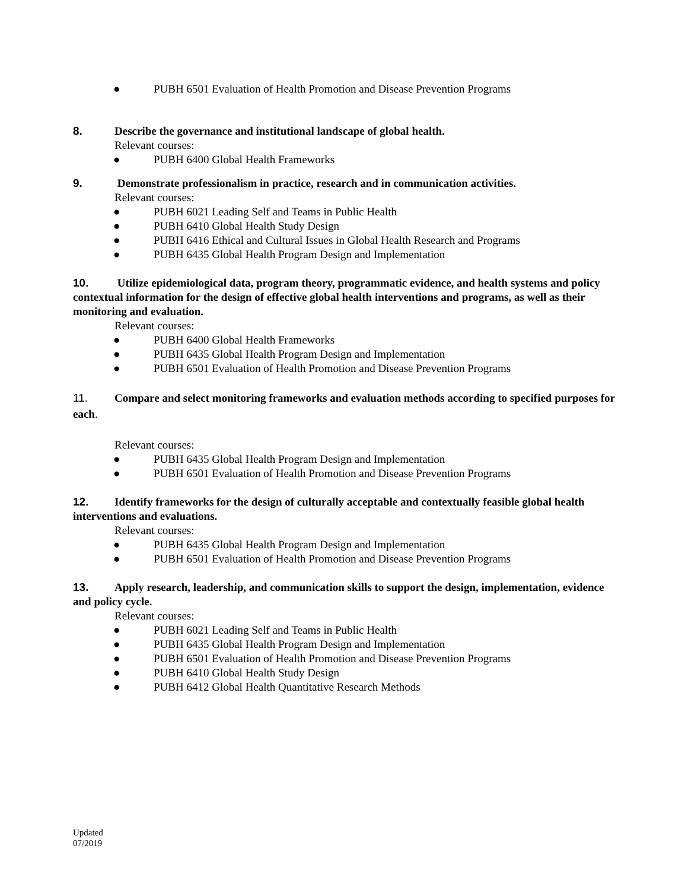● PUBH 6501 Evaluation of Health Promotion and Disease Prevention Programs
8. Describe the governance and institutional landscape of global health.
Relevant courses:
● PUBH 6400 Global Health Frameworks
9. Demonstrate professionalism in practice, research and in communication activities.
Relevant courses:
● PUBH 6021 Leading Self and Teams in Public Health
● PUBH 6410 Global Health Study Design
● PUBH 6416 Ethical and Cultural Issues in Global Health Research and Programs
● PUBH 6435 Global Health Program Design and Implementation
10. Utilize epidemiological data, program theory, programmatic evidence, and health systems and policy contextual information for the design of effective global health interventions and programs, as well as their monitoring and evaluation.
Relevant courses:
● PUBH 6400 Global Health Frameworks
● PUBH 6435 Global Health Program Design and Implementation
● PUBH 6501 Evaluation of Health Promotion and Disease Prevention Programs
11. Compare and select monitoring frameworks and evaluation methods according to specified purposes for each.
Relevant courses:
● PUBH 6435 Global Health Program Design and Implementation
● PUBH 6501 Evaluation of Health Promotion and Disease Prevention Programs
12. Identify frameworks for the design of culturally acceptable and contextually feasible global health interventions and evaluations.
Relevant courses:
● PUBH 6435 Global Health Program Design and Implementation
● PUBH 6501 Evaluation of Health Promotion and Disease Prevention Programs
13. Apply research, leadership, and communication skills to support the design, implementation, evidence and policy cycle.
Relevant courses:
● PUBH 6021 Leading Self and Teams in Public Health
● PUBH 6435 Global Health Program Design and Implementation
● PUBH 6501 Evaluation of Health Promotion and Disease Prevention Programs
● PUBH 6410 Global Health Study Design
● PUBH 6412 Global Health Quantitative Research Methods
Updated
07/2019